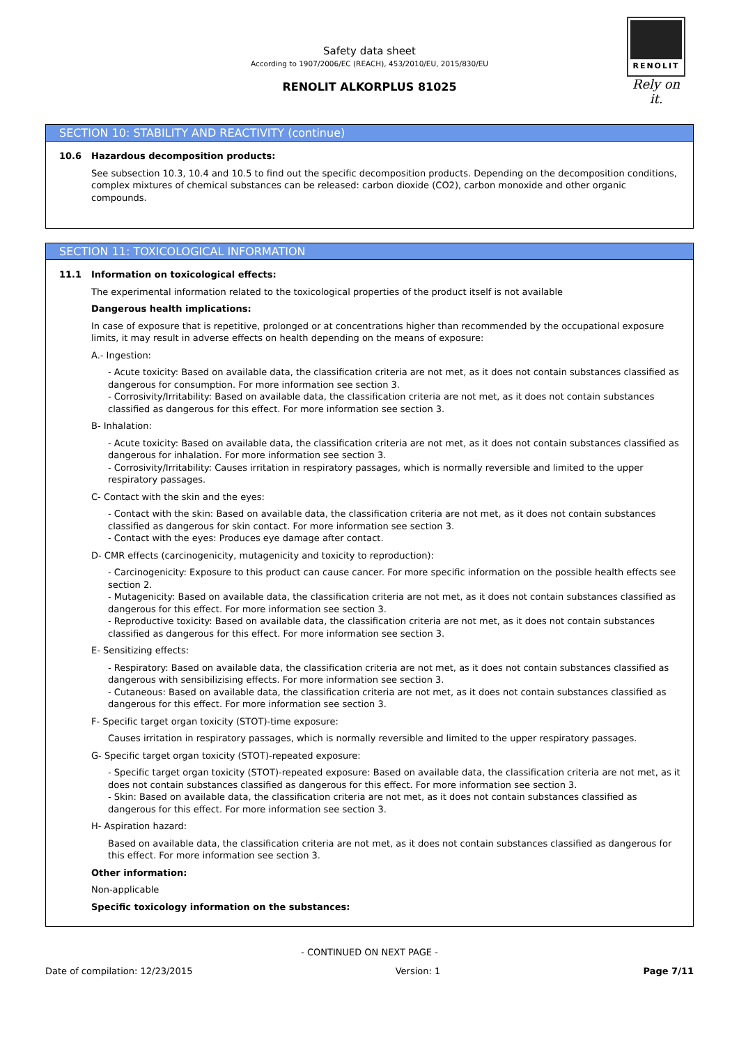RENOLIT
Rely on it.
Safety data sheet
According to 1907/2006/EC (REACH), 453/2010/EU, 2015/830/EU
RENOLIT ALKORPLUS 81025
SECTION 10: STABILITY AND REACTIVITY (continue)
10.6 Hazardous decomposition products:
See subsection 10.3, 10.4 and 10.5 to find out the specific decomposition products. Depending on the decomposition conditions, complex mixtures of chemical substances can be released: carbon dioxide (CO2), carbon monoxide and other organic compounds.
SECTION 11: TOXICOLOGICAL INFORMATION
11.1 Information on toxicological effects:
The experimental information related to the toxicological properties of the product itself is not available
Dangerous health implications:
In case of exposure that is repetitive, prolonged or at concentrations higher than recommended by the occupational exposure limits, it may result in adverse effects on health depending on the means of exposure:
A.- Ingestion:
- Acute toxicity: Based on available data, the classification criteria are not met, as it does not contain substances classified as dangerous for consumption. For more information see section 3.
- Corrosivity/Irritability: Based on available data, the classification criteria are not met, as it does not contain substances classified as dangerous for this effect. For more information see section 3.
B- Inhalation:
- Acute toxicity: Based on available data, the classification criteria are not met, as it does not contain substances classified as dangerous for inhalation. For more information see section 3.
- Corrosivity/Irritability: Causes irritation in respiratory passages, which is normally reversible and limited to the upper respiratory passages.
C- Contact with the skin and the eyes:
- Contact with the skin: Based on available data, the classification criteria are not met, as it does not contain substances classified as dangerous for skin contact. For more information see section 3.
- Contact with the eyes: Produces eye damage after contact.
D- CMR effects (carcinogenicity, mutagenicity and toxicity to reproduction):
- Carcinogenicity: Exposure to this product can cause cancer. For more specific information on the possible health effects see section 2.
- Mutagenicity: Based on available data, the classification criteria are not met, as it does not contain substances classified as dangerous for this effect. For more information see section 3.
- Reproductive toxicity: Based on available data, the classification criteria are not met, as it does not contain substances classified as dangerous for this effect. For more information see section 3.
E- Sensitizing effects:
- Respiratory: Based on available data, the classification criteria are not met, as it does not contain substances classified as dangerous with sensibilizising effects. For more information see section 3.
- Cutaneous: Based on available data, the classification criteria are not met, as it does not contain substances classified as dangerous for this effect. For more information see section 3.
F- Specific target organ toxicity (STOT)-time exposure:
Causes irritation in respiratory passages, which is normally reversible and limited to the upper respiratory passages.
G- Specific target organ toxicity (STOT)-repeated exposure:
- Specific target organ toxicity (STOT)-repeated exposure: Based on available data, the classification criteria are not met, as it does not contain substances classified as dangerous for this effect. For more information see section 3.
- Skin: Based on available data, the classification criteria are not met, as it does not contain substances classified as dangerous for this effect. For more information see section 3.
H- Aspiration hazard:
Based on available data, the classification criteria are not met, as it does not contain substances classified as dangerous for this effect. For more information see section 3.
Other information:
Non-applicable
Specific toxicology information on the substances:
- CONTINUED ON NEXT PAGE -
Date of compilation: 12/23/2015 Version: 1 Page 7/11